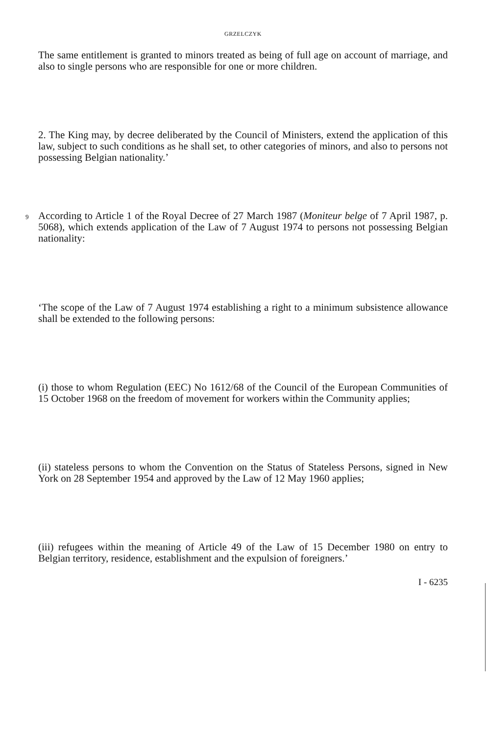GRZELCZYK
The same entitlement is granted to minors treated as being of full age on account of marriage, and also to single persons who are responsible for one or more children.
2. The King may, by decree deliberated by the Council of Ministers, extend the application of this law, subject to such conditions as he shall set, to other categories of minors, and also to persons not possessing Belgian nationality.’
9
According to Article 1 of the Royal Decree of 27 March 1987 (Moniteur belge of 7 April 1987, p. 5068), which extends application of the Law of 7 August 1974 to persons not possessing Belgian nationality:
‘The scope of the Law of 7 August 1974 establishing a right to a minimum subsistence allowance shall be extended to the following persons:
(i) those to whom Regulation (EEC) No 1612/68 of the Council of the European Communities of 15 October 1968 on the freedom of movement for workers within the Community applies;
(ii) stateless persons to whom the Convention on the Status of Stateless Persons, signed in New York on 28 September 1954 and approved by the Law of 12 May 1960 applies;
(iii) refugees within the meaning of Article 49 of the Law of 15 December 1980 on entry to Belgian territory, residence, establishment and the expulsion of foreigners.’
I - 6235